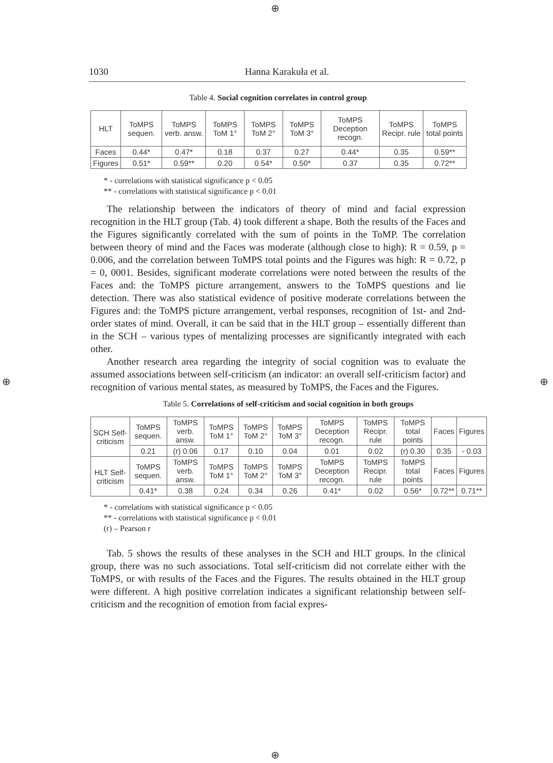⊕
⊕ ⊕
⊕
1030 Hanna Karakuła et al.
Table 4. Social cognition correlates in control group
| HLT | ToMPS sequen. | ToMPS verb. answ. | ToMPS ToM 1° | ToMPS ToM 2° | ToMPS ToM 3° | ToMPS Deception recogn. | ToMPS Recipr. rule | ToMPS total points |
| Faces | 0.44* | 0.47* | 0.18 | 0.37 | 0.27 | 0.44* | 0.35 | 0.59** |
| Figures | 0.51* | 0.59** | 0.20 | 0.54* | 0.50* | 0.37 | 0.35 | 0.72** |
* - correlations with statistical significance p < 0.05
** - correlations with statistical significance p < 0.01
The relationship between the indicators of theory of mind and facial expression recognition in the HLT group (Tab. 4) took different a shape. Both the results of the Faces and the Figures significantly correlated with the sum of points in the ToMP. The correlation between theory of mind and the Faces was moderate (although close to high): R = 0.59, p = 0.006, and the correlation between ToMPS total points and the Figures was high: R = 0.72, p = 0, 0001. Besides, significant moderate correlations were noted between the results of the Faces and: the ToMPS picture arrangement, answers to the ToMPS questions and lie detection. There was also statistical evidence of positive moderate correlations between the Figures and: the ToMPS picture arrangement, verbal responses, recognition of 1st- and 2nd-order states of mind. Overall, it can be said that in the HLT group – essentially different than in the SCH – various types of mentalizing processes are significantly integrated with each other.
Another research area regarding the integrity of social cognition was to evaluate the assumed associations between self-criticism (an indicator: an overall self-criticism factor) and recognition of various mental states, as measured by ToMPS, the Faces and the Figures.
Table 5. Correlations of self-criticism and social cognition in both groups
| SCH Self-criticism | ToMPS sequen. | ToMPS verb. answ. | ToMPS ToM 1° | ToMPS ToM 2° | ToMPS ToM 3° | ToMPS Deception recogn. | ToMPS Recipr. rule | ToMPS total points | Faces | Figures |
| | 0.21 | (r) 0.06 | 0.17 | 0.10 | 0.04 | 0.01 | 0.02 | (r) 0.30 | 0.35 | - 0.03 |
| HLT Self-criticism | ToMPS sequen. | ToMPS verb. answ. | ToMPS ToM 1° | ToMPS ToM 2° | ToMPS ToM 3° | ToMPS Deception recogn. | ToMPS Recipr. rule | ToMPS total points | Faces | Figures |
| | 0.41* | 0.38 | 0.24 | 0.34 | 0.26 | 0.41* | 0.02 | 0.56* | 0.72** | 0.71** |
* - correlations with statistical significance p < 0.05
** - correlations with statistical significance p < 0.01
(r) – Pearson r
Tab. 5 shows the results of these analyses in the SCH and HLT groups. In the clinical group, there was no such associations. Total self-criticism did not correlate either with the ToMPS, or with results of the Faces and the Figures. The results obtained in the HLT group were different. A high positive correlation indicates a significant relationship between self-criticism and the recognition of emotion from facial expres-